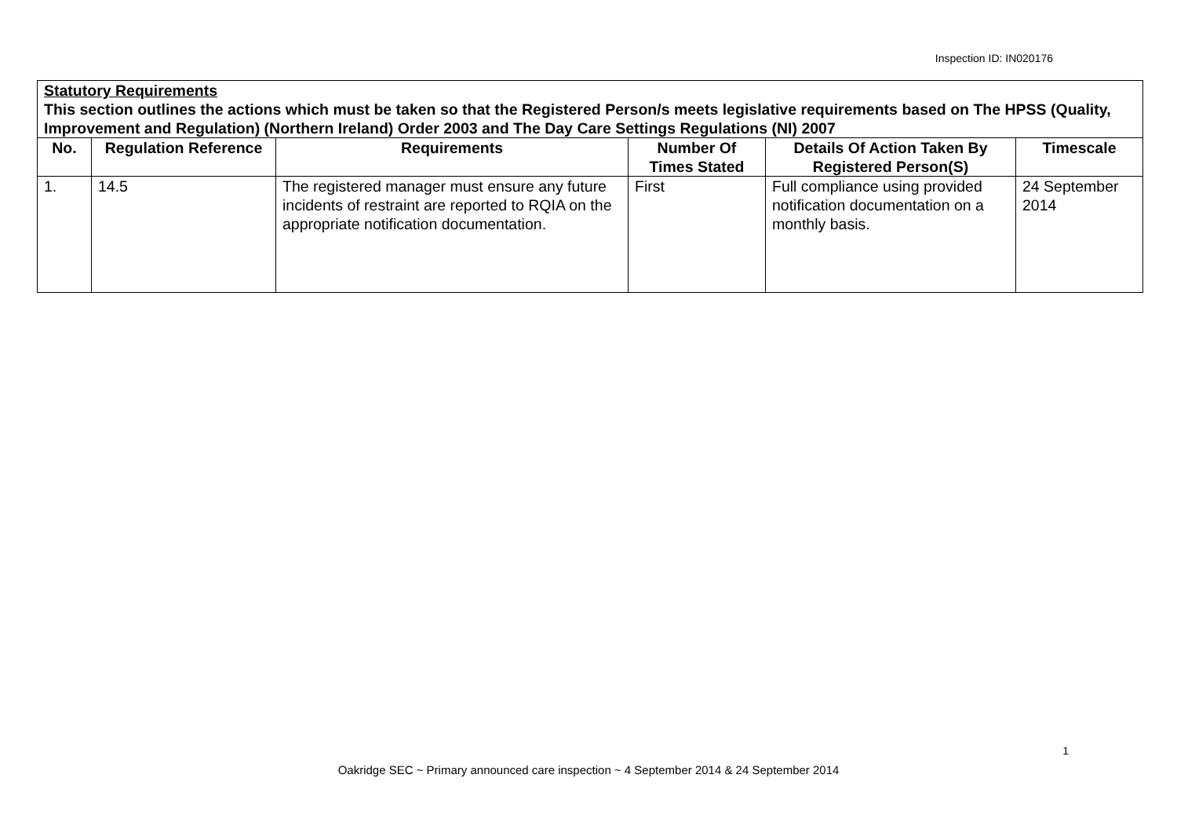Inspection ID: IN020176
| Statutory Requirements This section outlines the actions which must be taken so that the Registered Person/s meets legislative requirements based on The HPSS (Quality, Improvement and Regulation) (Northern Ireland) Order 2003 and The Day Care Settings Regulations (NI) 2007 | | | | | |
| No. | Regulation Reference | Requirements | Number Of Times Stated | Details Of Action Taken By Registered Person(S) | Timescale |
| 1. | 14.5 | The registered manager must ensure any future incidents of restraint are reported to RQIA on the appropriate notification documentation. | First | Full compliance using provided notification documentation on a monthly basis. | 24 September 2014 |
1
Oakridge SEC ~ Primary announced care inspection ~ 4 September 2014 & 24 September 2014